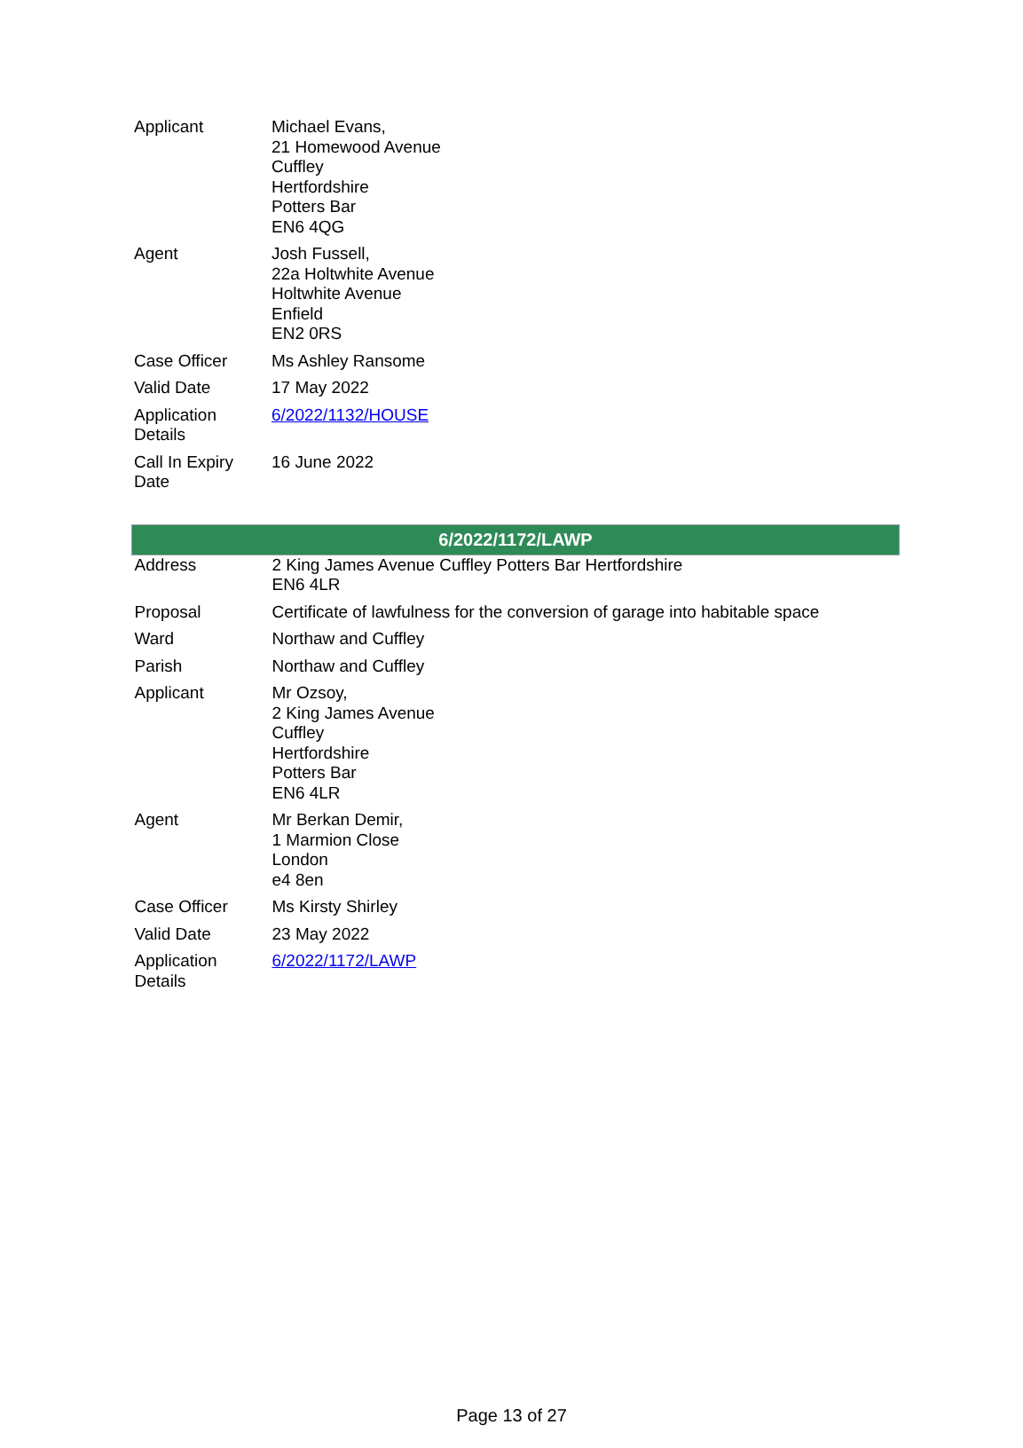| Applicant | Michael Evans, 21 Homewood Avenue Cuffley Hertfordshire Potters Bar EN6 4QG |
| Agent | Josh Fussell, 22a Holtwhite Avenue Holtwhite Avenue Enfield EN2 0RS |
| Case Officer | Ms Ashley Ransome |
| Valid Date | 17 May 2022 |
| Application Details | 6/2022/1132/HOUSE |
| Call In Expiry Date | 16 June 2022 |
| 6/2022/1172/LAWP | |
| --- | --- |
| Address | 2 King James Avenue Cuffley Potters Bar Hertfordshire EN6 4LR |
| Proposal | Certificate of lawfulness for the conversion of garage into habitable space |
| Ward | Northaw and Cuffley |
| Parish | Northaw and Cuffley |
| Applicant | Mr Ozsoy, 2 King James Avenue Cuffley Hertfordshire Potters Bar EN6 4LR |
| Agent | Mr Berkan Demir, 1 Marmion Close London e4 8en |
| Case Officer | Ms Kirsty Shirley |
| Valid Date | 23 May 2022 |
| Application Details | 6/2022/1172/LAWP |
Page 13 of 27